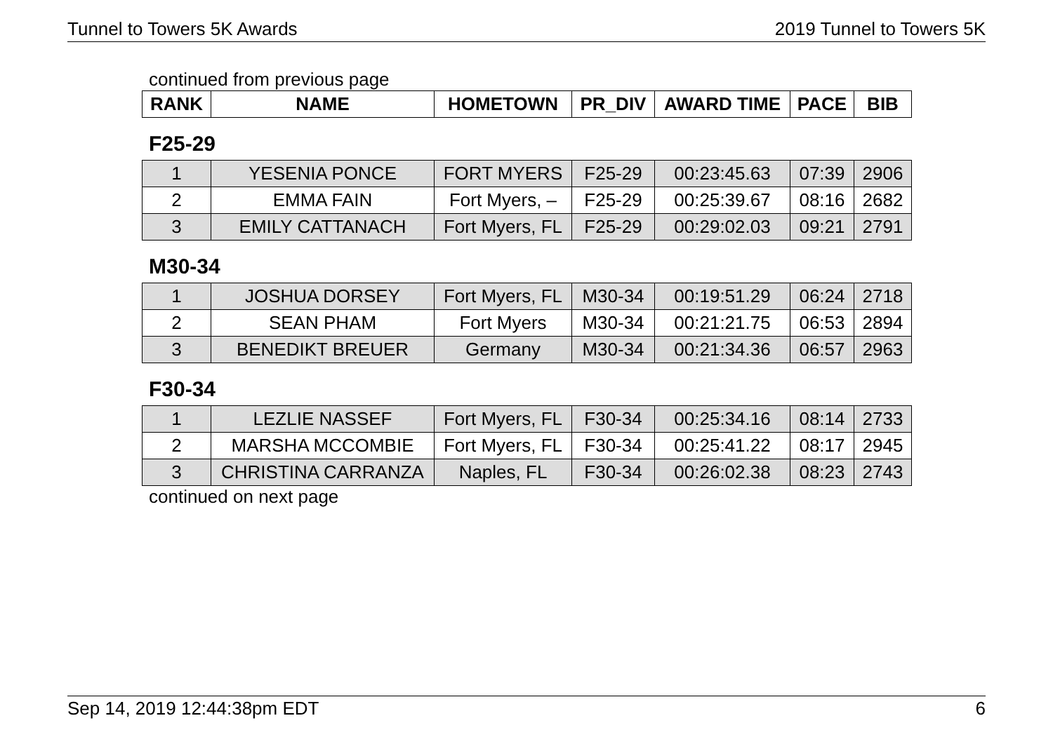Tunnel to Towers 5K Awards 2019 Tunnel to Towers 5K
continued from previous page
| RANK | NAME | HOMETOWN | PR_DIV | AWARD TIME | PACE | BIB |
| --- | --- | --- | --- | --- | --- | --- |
F25-29
| 1 | YESENIA PONCE | FORT MYERS | F25-29 | 00:23:45.63 | 07:39 | 2906 |
| 2 | EMMA FAIN | Fort Myers, – | F25-29 | 00:25:39.67 | 08:16 | 2682 |
| 3 | EMILY CATTANACH | Fort Myers, FL | F25-29 | 00:29:02.03 | 09:21 | 2791 |
M30-34
| 1 | JOSHUA DORSEY | Fort Myers, FL | M30-34 | 00:19:51.29 | 06:24 | 2718 |
| 2 | SEAN PHAM | Fort Myers | M30-34 | 00:21:21.75 | 06:53 | 2894 |
| 3 | BENEDIKT BREUER | Germany | M30-34 | 00:21:34.36 | 06:57 | 2963 |
F30-34
| 1 | LEZLIE NASSEF | Fort Myers, FL | F30-34 | 00:25:34.16 | 08:14 | 2733 |
| 2 | MARSHA MCCOMBIE | Fort Myers, FL | F30-34 | 00:25:41.22 | 08:17 | 2945 |
| 3 | CHRISTINA CARRANZA | Naples, FL | F30-34 | 00:26:02.38 | 08:23 | 2743 |
continued on next page
Sep 14, 2019 12:44:38pm EDT 6